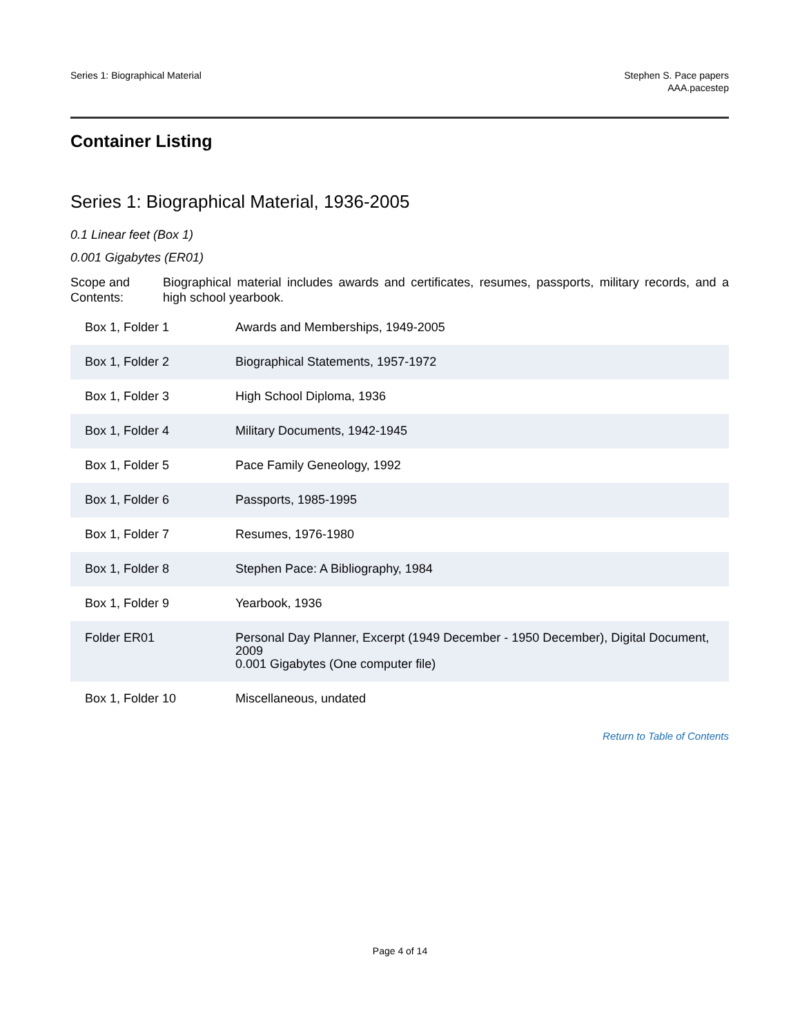Series 1: Biographical Material
Stephen S. Pace papers
AAA.pacestep
Container Listing
Series 1: Biographical Material, 1936-2005
0.1 Linear feet (Box 1)
0.001 Gigabytes (ER01)
Scope and Contents:
Biographical material includes awards and certificates, resumes, passports, military records, and a high school yearbook.
| Box 1, Folder 1 | Awards and Memberships, 1949-2005 |
| Box 1, Folder 2 | Biographical Statements, 1957-1972 |
| Box 1, Folder 3 | High School Diploma, 1936 |
| Box 1, Folder 4 | Military Documents, 1942-1945 |
| Box 1, Folder 5 | Pace Family Geneology, 1992 |
| Box 1, Folder 6 | Passports, 1985-1995 |
| Box 1, Folder 7 | Resumes, 1976-1980 |
| Box 1, Folder 8 | Stephen Pace: A Bibliography, 1984 |
| Box 1, Folder 9 | Yearbook, 1936 |
| Folder ER01 | Personal Day Planner, Excerpt (1949 December - 1950 December), Digital Document, 2009 0.001 Gigabytes (One computer file) |
| Box 1, Folder 10 | Miscellaneous, undated |
Return to Table of Contents
Page 4 of 14